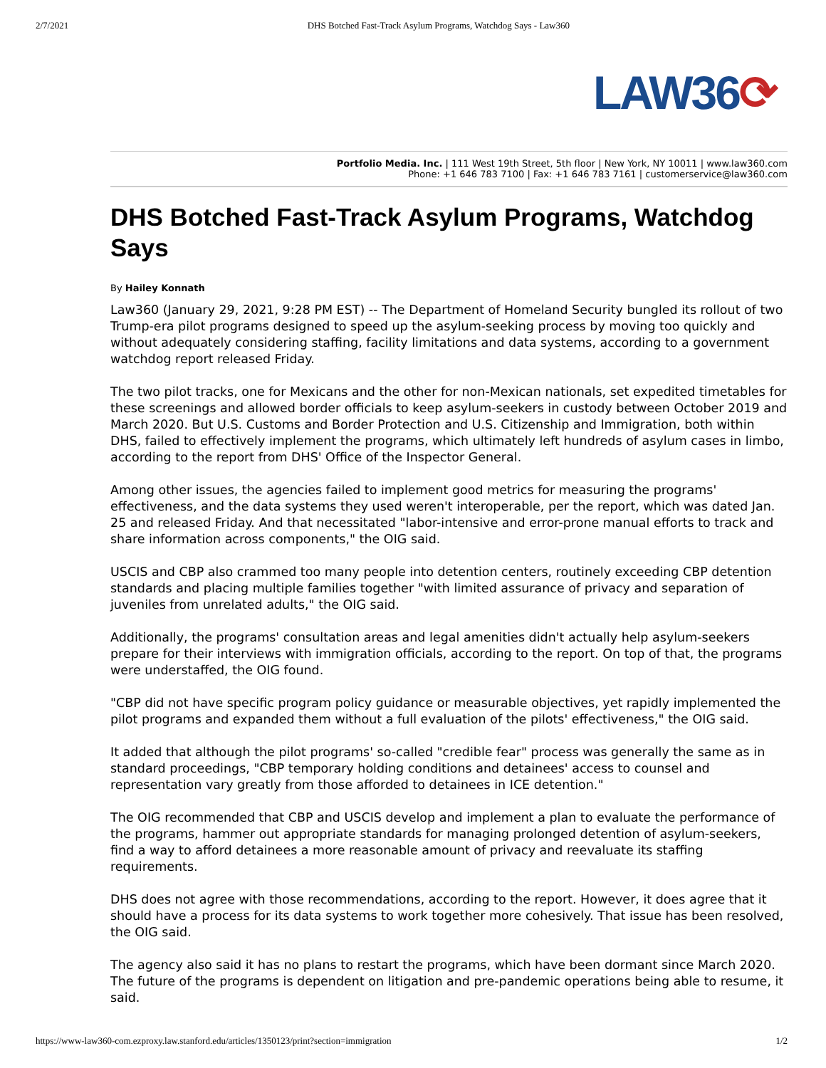2/7/2021 DHS Botched Fast-Track Asylum Programs, Watchdog Says - Law360
LAW36⟳
Portfolio Media. Inc. | 111 West 19th Street, 5th floor | New York, NY 10011 | www.law360.com
Phone: +1 646 783 7100 | Fax: +1 646 783 7161 | customerservice@law360.com
DHS Botched Fast-Track Asylum Programs, Watchdog Says
By Hailey Konnath
Law360 (January 29, 2021, 9:28 PM EST) -- The Department of Homeland Security bungled its rollout of two Trump-era pilot programs designed to speed up the asylum-seeking process by moving too quickly and without adequately considering staffing, facility limitations and data systems, according to a government watchdog report released Friday.
The two pilot tracks, one for Mexicans and the other for non-Mexican nationals, set expedited timetables for these screenings and allowed border officials to keep asylum-seekers in custody between October 2019 and March 2020. But U.S. Customs and Border Protection and U.S. Citizenship and Immigration, both within DHS, failed to effectively implement the programs, which ultimately left hundreds of asylum cases in limbo, according to the report from DHS' Office of the Inspector General.
Among other issues, the agencies failed to implement good metrics for measuring the programs' effectiveness, and the data systems they used weren't interoperable, per the report, which was dated Jan. 25 and released Friday. And that necessitated "labor-intensive and error-prone manual efforts to track and share information across components," the OIG said.
USCIS and CBP also crammed too many people into detention centers, routinely exceeding CBP detention standards and placing multiple families together "with limited assurance of privacy and separation of juveniles from unrelated adults," the OIG said.
Additionally, the programs' consultation areas and legal amenities didn't actually help asylum-seekers prepare for their interviews with immigration officials, according to the report. On top of that, the programs were understaffed, the OIG found.
"CBP did not have specific program policy guidance or measurable objectives, yet rapidly implemented the pilot programs and expanded them without a full evaluation of the pilots' effectiveness," the OIG said.
It added that although the pilot programs' so-called "credible fear" process was generally the same as in standard proceedings, "CBP temporary holding conditions and detainees' access to counsel and representation vary greatly from those afforded to detainees in ICE detention."
The OIG recommended that CBP and USCIS develop and implement a plan to evaluate the performance of the programs, hammer out appropriate standards for managing prolonged detention of asylum-seekers, find a way to afford detainees a more reasonable amount of privacy and reevaluate its staffing requirements.
DHS does not agree with those recommendations, according to the report. However, it does agree that it should have a process for its data systems to work together more cohesively. That issue has been resolved, the OIG said.
The agency also said it has no plans to restart the programs, which have been dormant since March 2020. The future of the programs is dependent on litigation and pre-pandemic operations being able to resume, it said.
https://www-law360-com.ezproxy.law.stanford.edu/articles/1350123/print?section=immigration 1/2